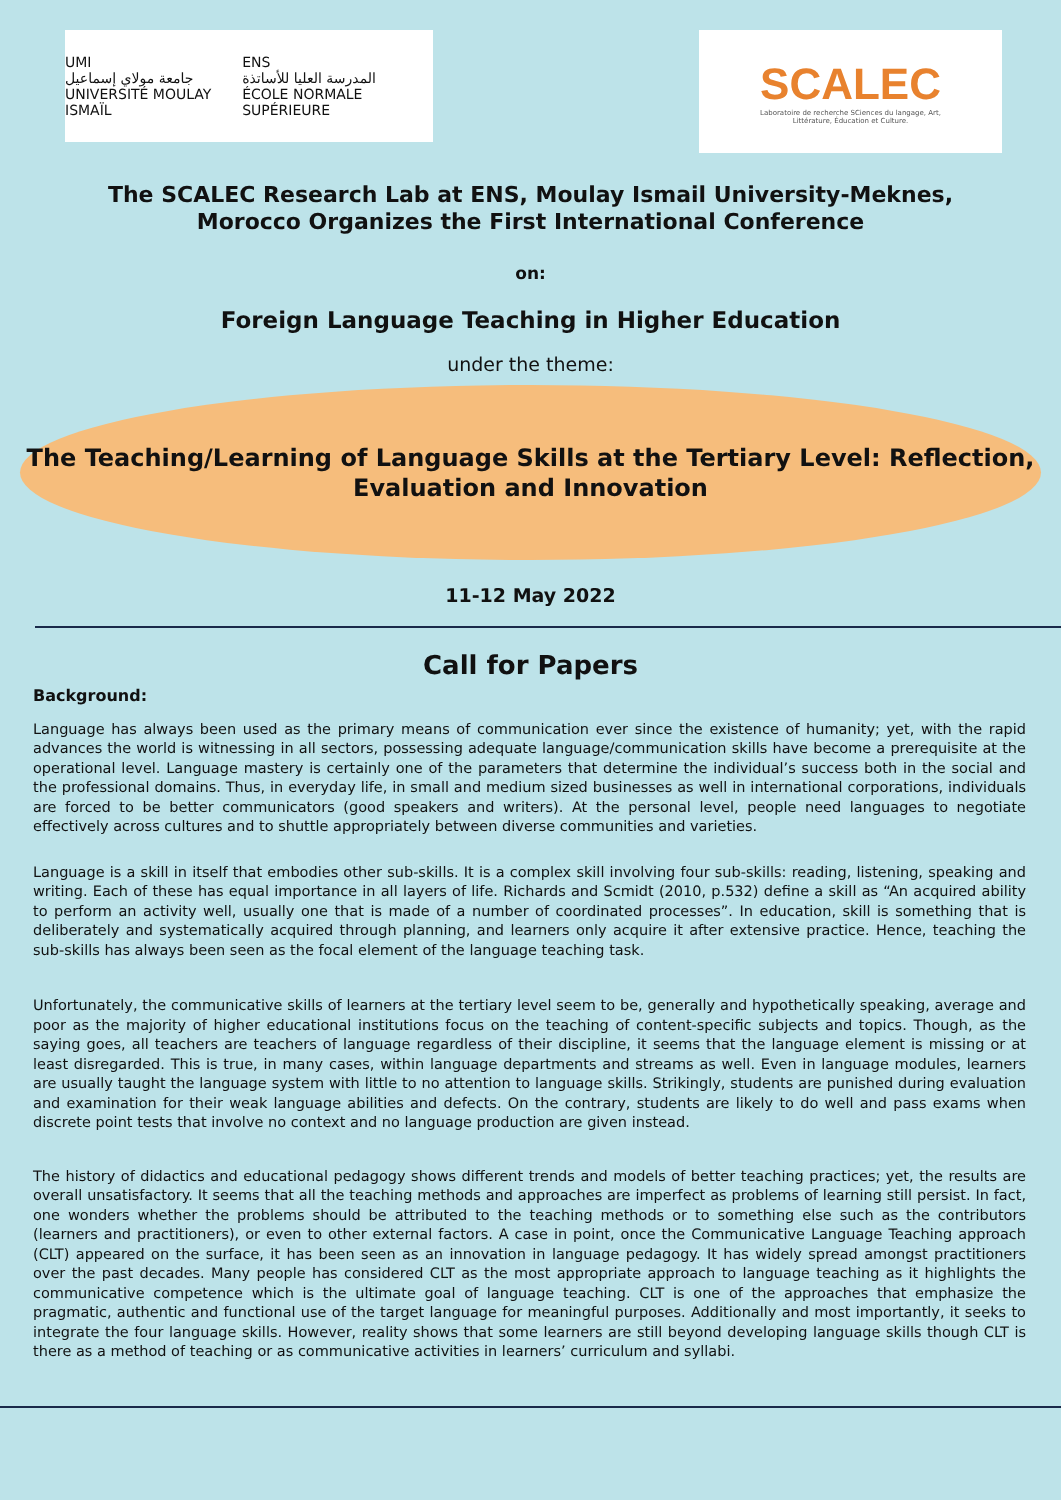UMI
جامعة مولاي إسماعيل
UNIVERSITÉ MOULAY ISMAÏL ENS
المدرسة العليا للأساتذة
ÉCOLE NORMALE SUPÉRIEURE
SCALEC
Laboratoire de recherche SCiences du langage, Art,
Littérature, Éducation et Culture.
The SCALEC Research Lab at ENS, Moulay Ismail University-Meknes,
Morocco Organizes the First International Conference
on:
Foreign Language Teaching in Higher Education
under the theme:
The Teaching/Learning of Language Skills at the Tertiary Level: Reflection,
Evaluation and Innovation
11-12 May 2022
Call for Papers
Background:
Language has always been used as the primary means of communication ever since the existence of humanity; yet, with the rapid advances the world is witnessing in all sectors, possessing adequate language/communication skills have become a prerequisite at the operational level. Language mastery is certainly one of the parameters that determine the individual’s success both in the social and the professional domains. Thus, in everyday life, in small and medium sized businesses as well in international corporations, individuals are forced to be better communicators (good speakers and writers). At the personal level, people need languages to negotiate effectively across cultures and to shuttle appropriately between diverse communities and varieties.
Language is a skill in itself that embodies other sub-skills. It is a complex skill involving four sub-skills: reading, listening, speaking and writing. Each of these has equal importance in all layers of life. Richards and Scmidt (2010, p.532) define a skill as “An acquired ability to perform an activity well, usually one that is made of a number of coordinated processes”. In education, skill is something that is deliberately and systematically acquired through planning, and learners only acquire it after extensive practice. Hence, teaching the sub-skills has always been seen as the focal element of the language teaching task.
Unfortunately, the communicative skills of learners at the tertiary level seem to be, generally and hypothetically speaking, average and poor as the majority of higher educational institutions focus on the teaching of content-specific subjects and topics. Though, as the saying goes, all teachers are teachers of language regardless of their discipline, it seems that the language element is missing or at least disregarded. This is true, in many cases, within language departments and streams as well. Even in language modules, learners are usually taught the language system with little to no attention to language skills. Strikingly, students are punished during evaluation and examination for their weak language abilities and defects. On the contrary, students are likely to do well and pass exams when discrete point tests that involve no context and no language production are given instead.
The history of didactics and educational pedagogy shows different trends and models of better teaching practices; yet, the results are overall unsatisfactory. It seems that all the teaching methods and approaches are imperfect as problems of learning still persist. In fact, one wonders whether the problems should be attributed to the teaching methods or to something else such as the contributors (learners and practitioners), or even to other external factors. A case in point, once the Communicative Language Teaching approach (CLT) appeared on the surface, it has been seen as an innovation in language pedagogy. It has widely spread amongst practitioners over the past decades. Many people has considered CLT as the most appropriate approach to language teaching as it highlights the communicative competence which is the ultimate goal of language teaching. CLT is one of the approaches that emphasize the pragmatic, authentic and functional use of the target language for meaningful purposes. Additionally and most importantly, it seeks to integrate the four language skills. However, reality shows that some learners are still beyond developing language skills though CLT is there as a method of teaching or as communicative activities in learners’ curriculum and syllabi.